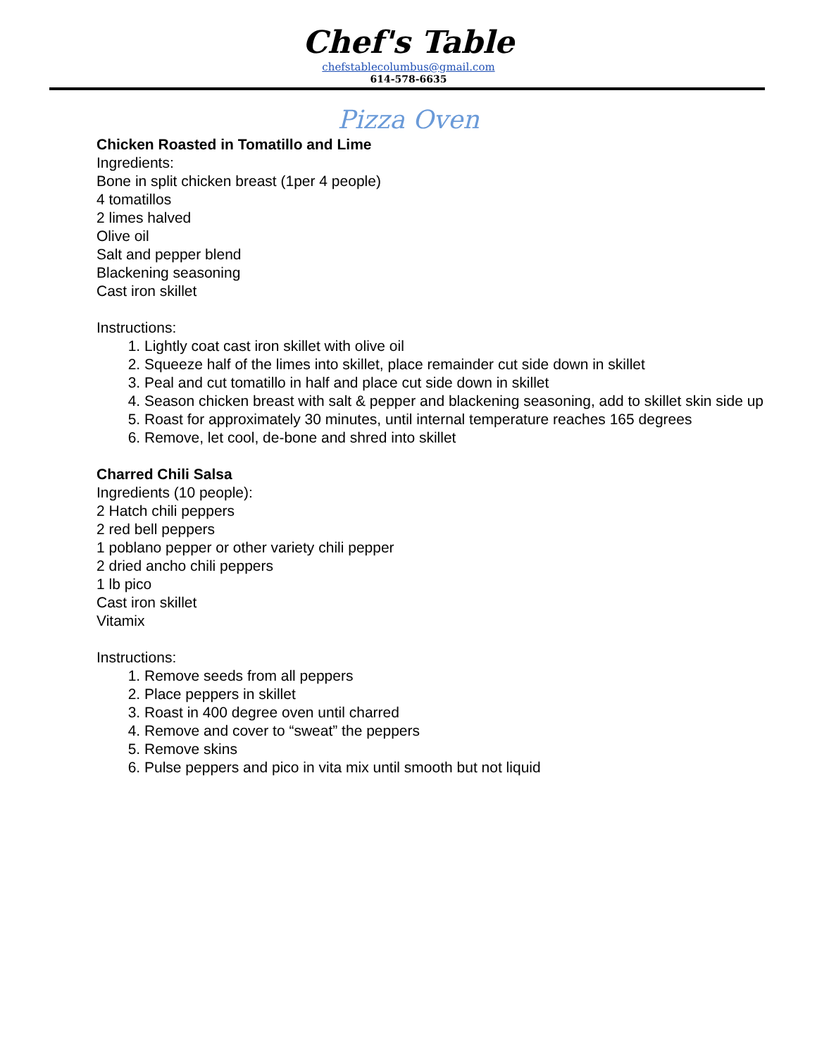Chef's Table
chefstablecolumbus@gmail.com
614-578-6635
Pizza Oven
Chicken Roasted in Tomatillo and Lime
Ingredients:
Bone in split chicken breast (1per 4 people)
4 tomatillos
2 limes halved
Olive oil
Salt and pepper blend
Blackening seasoning
Cast iron skillet
Instructions:
1. Lightly coat cast iron skillet with olive oil
2. Squeeze half of the limes into skillet, place remainder cut side down in skillet
3. Peal and cut tomatillo in half and place cut side down in skillet
4. Season chicken breast with salt & pepper and blackening seasoning, add to skillet skin side up
5. Roast for approximately 30 minutes, until internal temperature reaches 165 degrees
6. Remove, let cool, de-bone and shred into skillet
Charred Chili Salsa
Ingredients (10 people):
2 Hatch chili peppers
2 red bell peppers
1 poblano pepper or other variety chili pepper
2 dried ancho chili peppers
1 lb pico
Cast iron skillet
Vitamix
Instructions:
1. Remove seeds from all peppers
2. Place peppers in skillet
3. Roast in 400 degree oven until charred
4. Remove and cover to “sweat” the peppers
5. Remove skins
6. Pulse peppers and pico in vita mix until smooth but not liquid